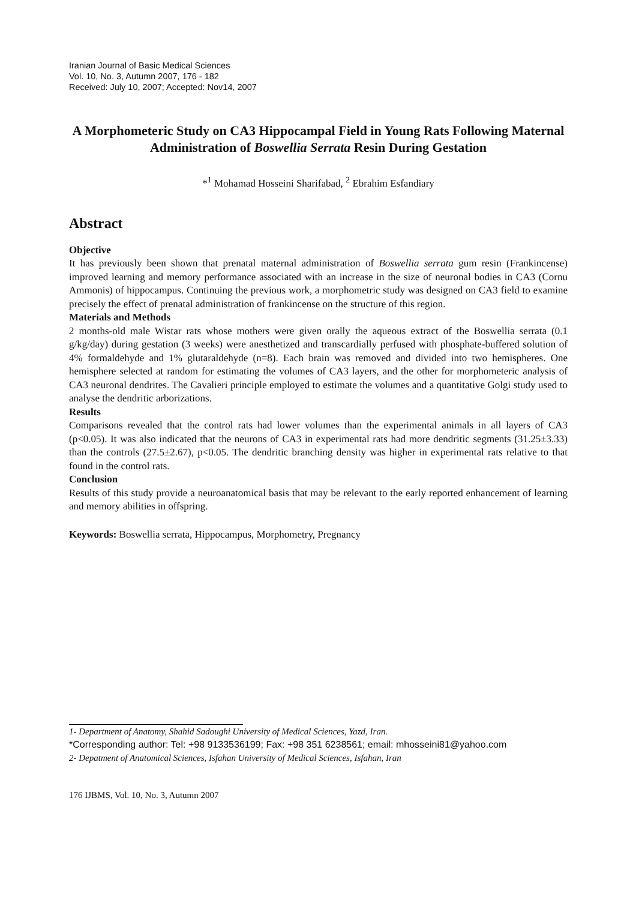Iranian Journal of Basic Medical Sciences
Vol. 10, No. 3, Autumn 2007, 176 - 182
Received: July 10, 2007; Accepted: Nov14, 2007
A Morphometeric Study on CA3 Hippocampal Field in Young Rats Following Maternal Administration of Boswellia Serrata Resin During Gestation
*<sup>1</sup> Mohamad Hosseini Sharifabad, <sup>2</sup> Ebrahim Esfandiary
Abstract
Objective
It has previously been shown that prenatal maternal administration of Boswellia serrata gum resin (Frankincense) improved learning and memory performance associated with an increase in the size of neuronal bodies in CA3 (Cornu Ammonis) of hippocampus. Continuing the previous work, a morphometric study was designed on CA3 field to examine precisely the effect of prenatal administration of frankincense on the structure of this region.
Materials and Methods
2 months-old male Wistar rats whose mothers were given orally the aqueous extract of the Boswellia serrata (0.1 g/kg/day) during gestation (3 weeks) were anesthetized and transcardially perfused with phosphate-buffered solution of 4% formaldehyde and 1% glutaraldehyde (n=8). Each brain was removed and divided into two hemispheres. One hemisphere selected at random for estimating the volumes of CA3 layers, and the other for morphometeric analysis of CA3 neuronal dendrites. The Cavalieri principle employed to estimate the volumes and a quantitative Golgi study used to analyse the dendritic arborizations.
Results
Comparisons revealed that the control rats had lower volumes than the experimental animals in all layers of CA3 (p<0.05). It was also indicated that the neurons of CA3 in experimental rats had more dendritic segments (31.25±3.33) than the controls (27.5±2.67), p<0.05. The dendritic branching density was higher in experimental rats relative to that found in the control rats.
Conclusion
Results of this study provide a neuroanatomical basis that may be relevant to the early reported enhancement of learning and memory abilities in offspring.
Keywords: Boswellia serrata, Hippocampus, Morphometry, Pregnancy
1- Department of Anatomy, Shahid Sadoughi University of Medical Sciences, Yazd, Iran.
*Corresponding author: Tel: +98 9133536199; Fax: +98 351 6238561; email: mhosseini81@yahoo.com
2- Depatment of Anatomical Sciences, Isfahan University of Medical Sciences, Isfahan, Iran
176 IJBMS, Vol. 10, No. 3, Autumn 2007